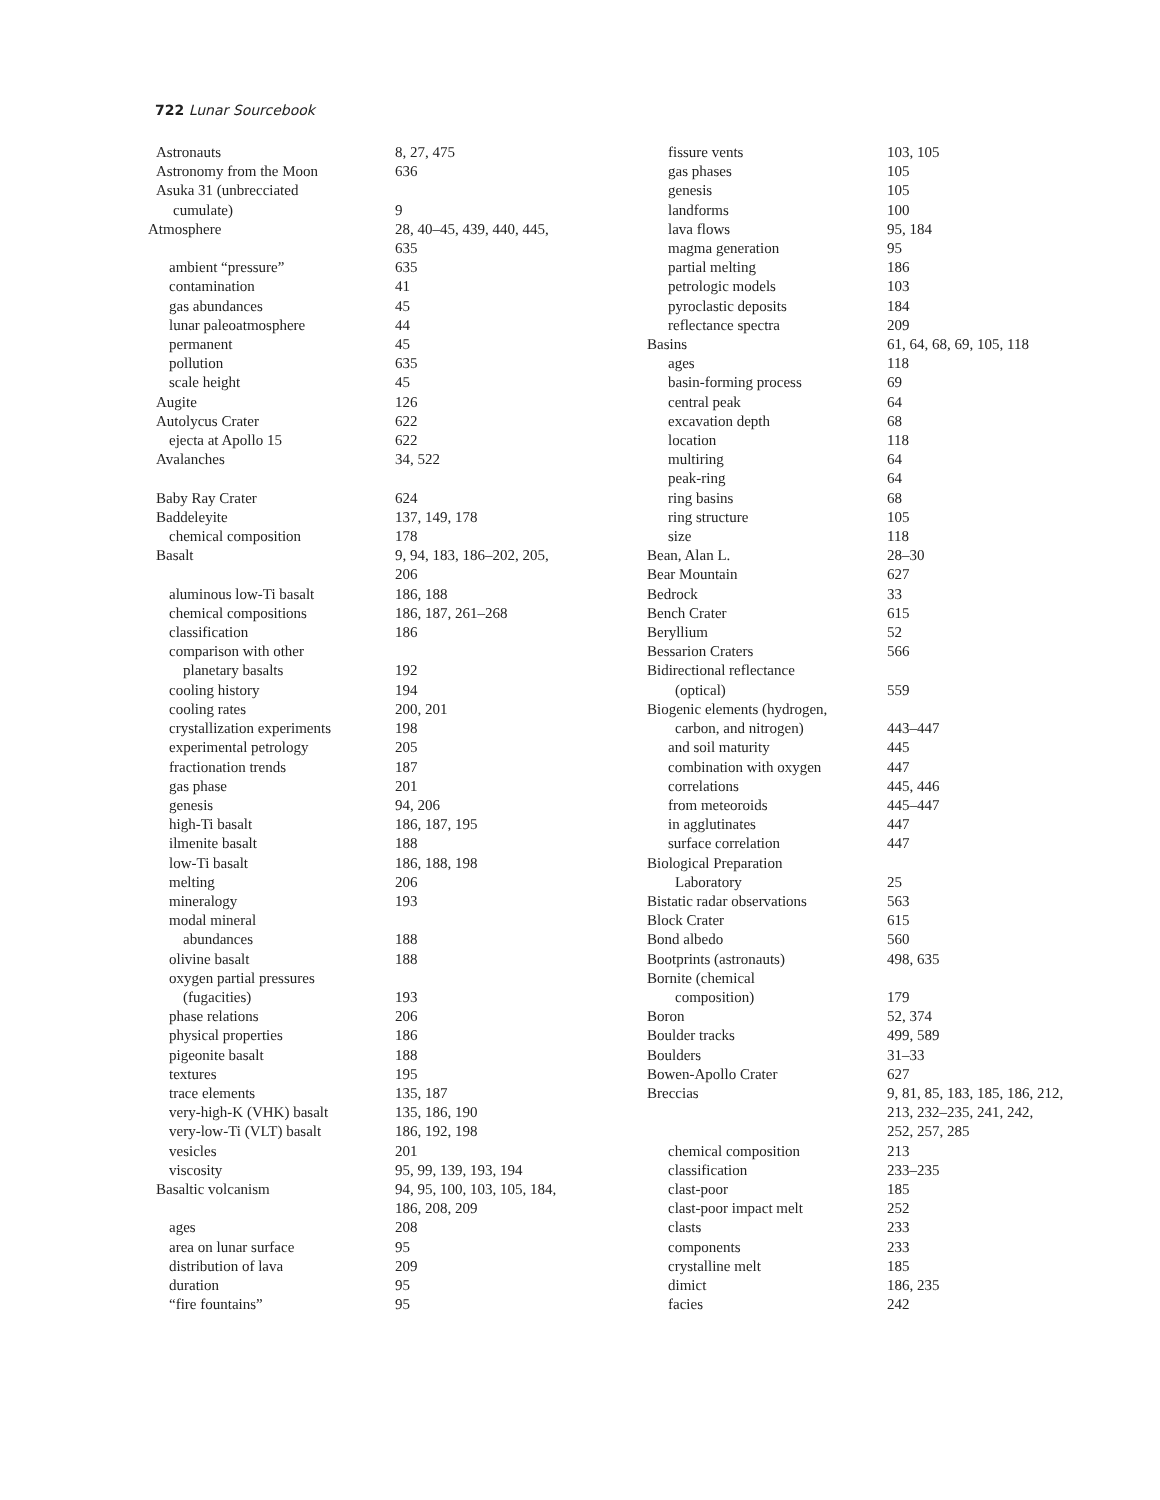722 Lunar Sourcebook
| Astronauts | 8, 27, 475 |
| Astronomy from the Moon | 636 |
| Asuka 31 (unbrecciated | |
| cumulate) | 9 |
| Atmosphere | 28, 40–45, 439, 440, 445, 635 |
| ambient “pressure” | 635 |
| contamination | 41 |
| gas abundances | 45 |
| lunar paleoatmosphere | 44 |
| permanent | 45 |
| pollution | 635 |
| scale height | 45 |
| Augite | 126 |
| Autolycus Crater | 622 |
| ejecta at Apollo 15 | 622 |
| Avalanches | 34, 522 |
| Baby Ray Crater | 624 |
| Baddeleyite | 137, 149, 178 |
| chemical composition | 178 |
| Basalt | 9, 94, 183, 186–202, 205, 206 |
| aluminous low-Ti basalt | 186, 188 |
| chemical compositions | 186, 187, 261–268 |
| classification | 186 |
| comparison with other | |
| planetary basalts | 192 |
| cooling history | 194 |
| cooling rates | 200, 201 |
| crystallization experiments | 198 |
| experimental petrology | 205 |
| fractionation trends | 187 |
| gas phase | 201 |
| genesis | 94, 206 |
| high-Ti basalt | 186, 187, 195 |
| ilmenite basalt | 188 |
| low-Ti basalt | 186, 188, 198 |
| melting | 206 |
| mineralogy | 193 |
| modal mineral | |
| abundances | 188 |
| olivine basalt | 188 |
| oxygen partial pressures | |
| (fugacities) | 193 |
| phase relations | 206 |
| physical properties | 186 |
| pigeonite basalt | 188 |
| textures | 195 |
| trace elements | 135, 187 |
| very-high-K (VHK) basalt | 135, 186, 190 |
| very-low-Ti (VLT) basalt | 186, 192, 198 |
| vesicles | 201 |
| viscosity | 95, 99, 139, 193, 194 |
| Basaltic volcanism | 94, 95, 100, 103, 105, 184, 186, 208, 209 |
| ages | 208 |
| area on lunar surface | 95 |
| distribution of lava | 209 |
| duration | 95 |
| “fire fountains” | 95 |
| fissure vents | 103, 105 |
| gas phases | 105 |
| genesis | 105 |
| landforms | 100 |
| lava flows | 95, 184 |
| magma generation | 95 |
| partial melting | 186 |
| petrologic models | 103 |
| pyroclastic deposits | 184 |
| reflectance spectra | 209 |
| Basins | 61, 64, 68, 69, 105, 118 |
| ages | 118 |
| basin-forming process | 69 |
| central peak | 64 |
| excavation depth | 68 |
| location | 118 |
| multiring | 64 |
| peak-ring | 64 |
| ring basins | 68 |
| ring structure | 105 |
| size | 118 |
| Bean, Alan L. | 28–30 |
| Bear Mountain | 627 |
| Bedrock | 33 |
| Bench Crater | 615 |
| Beryllium | 52 |
| Bessarion Craters | 566 |
| Bidirectional reflectance | |
| (optical) | 559 |
| Biogenic elements (hydrogen, | |
| carbon, and nitrogen) | 443–447 |
| and soil maturity | 445 |
| combination with oxygen | 447 |
| correlations | 445, 446 |
| from meteoroids | 445–447 |
| in agglutinates | 447 |
| surface correlation | 447 |
| Biological Preparation | |
| Laboratory | 25 |
| Bistatic radar observations | 563 |
| Block Crater | 615 |
| Bond albedo | 560 |
| Bootprints (astronauts) | 498, 635 |
| Bornite (chemical | |
| composition) | 179 |
| Boron | 52, 374 |
| Boulder tracks | 499, 589 |
| Boulders | 31–33 |
| Bowen-Apollo Crater | 627 |
| Breccias | 9, 81, 85, 183, 185, 186, 212, 213, 232–235, 241, 242, 252, 257, 285 |
| chemical composition | 213 |
| classification | 233–235 |
| clast-poor | 185 |
| clast-poor impact melt | 252 |
| clasts | 233 |
| components | 233 |
| crystalline melt | 185 |
| dimict | 186, 235 |
| facies | 242 |